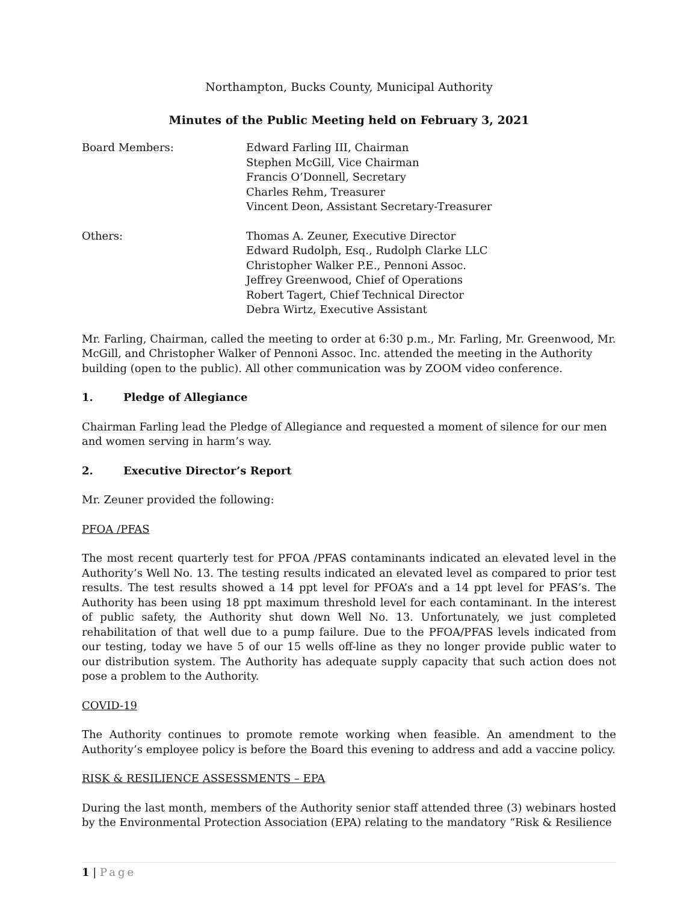Northampton, Bucks County, Municipal Authority
Minutes of the Public Meeting held on February 3, 2021
Board Members: Edward Farling III, Chairman
Stephen McGill, Vice Chairman
Francis O’Donnell, Secretary
Charles Rehm, Treasurer
Vincent Deon, Assistant Secretary-Treasurer
Others: Thomas A. Zeuner, Executive Director
Edward Rudolph, Esq., Rudolph Clarke LLC
Christopher Walker P.E., Pennoni Assoc.
Jeffrey Greenwood, Chief of Operations
Robert Tagert, Chief Technical Director
Debra Wirtz, Executive Assistant
Mr. Farling, Chairman, called the meeting to order at 6:30 p.m., Mr. Farling, Mr. Greenwood, Mr. McGill, and Christopher Walker of Pennoni Assoc. Inc. attended the meeting in the Authority building (open to the public). All other communication was by ZOOM video conference.
1. Pledge of Allegiance
Chairman Farling lead the Pledge of Allegiance and requested a moment of silence for our men and women serving in harm’s way.
2. Executive Director’s Report
Mr. Zeuner provided the following:
PFOA /PFAS
The most recent quarterly test for PFOA /PFAS contaminants indicated an elevated level in the Authority’s Well No. 13. The testing results indicated an elevated level as compared to prior test results. The test results showed a 14 ppt level for PFOA’s and a 14 ppt level for PFAS’s. The Authority has been using 18 ppt maximum threshold level for each contaminant. In the interest of public safety, the Authority shut down Well No. 13. Unfortunately, we just completed rehabilitation of that well due to a pump failure. Due to the PFOA/PFAS levels indicated from our testing, today we have 5 of our 15 wells off-line as they no longer provide public water to our distribution system. The Authority has adequate supply capacity that such action does not pose a problem to the Authority.
COVID-19
The Authority continues to promote remote working when feasible. An amendment to the Authority’s employee policy is before the Board this evening to address and add a vaccine policy.
RISK & RESILIENCE ASSESSMENTS – EPA
During the last month, members of the Authority senior staff attended three (3) webinars hosted by the Environmental Protection Association (EPA) relating to the mandatory “Risk & Resilience
1 | Page